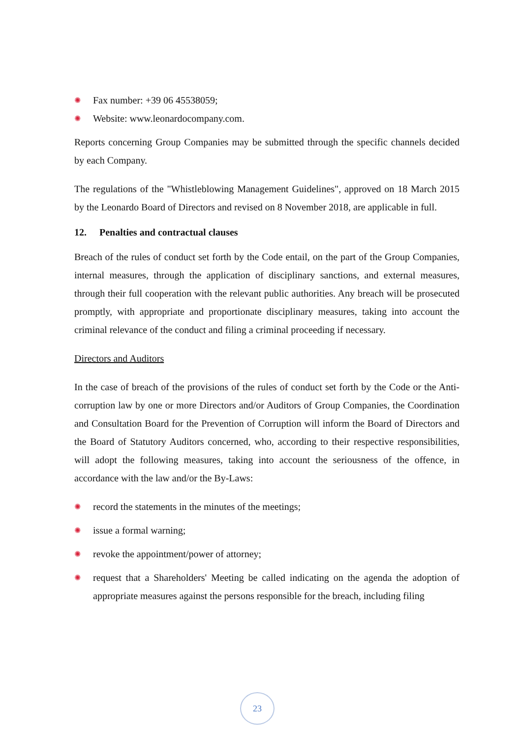✺ Fax number: +39 06 45538059;
✺ Website: www.leonardocompany.com.
Reports concerning Group Companies may be submitted through the specific channels decided by each Company.
The regulations of the "Whistleblowing Management Guidelines", approved on 18 March 2015 by the Leonardo Board of Directors and revised on 8 November 2018, are applicable in full.
12. Penalties and contractual clauses
Breach of the rules of conduct set forth by the Code entail, on the part of the Group Companies, internal measures, through the application of disciplinary sanctions, and external measures, through their full cooperation with the relevant public authorities. Any breach will be prosecuted promptly, with appropriate and proportionate disciplinary measures, taking into account the criminal relevance of the conduct and filing a criminal proceeding if necessary.
Directors and Auditors
In the case of breach of the provisions of the rules of conduct set forth by the Code or the Anti-corruption law by one or more Directors and/or Auditors of Group Companies, the Coordination and Consultation Board for the Prevention of Corruption will inform the Board of Directors and the Board of Statutory Auditors concerned, who, according to their respective responsibilities, will adopt the following measures, taking into account the seriousness of the offence, in accordance with the law and/or the By-Laws:
✺ record the statements in the minutes of the meetings;
✺ issue a formal warning;
✺ revoke the appointment/power of attorney;
✺ request that a Shareholders' Meeting be called indicating on the agenda the adoption of appropriate measures against the persons responsible for the breach, including filing
23